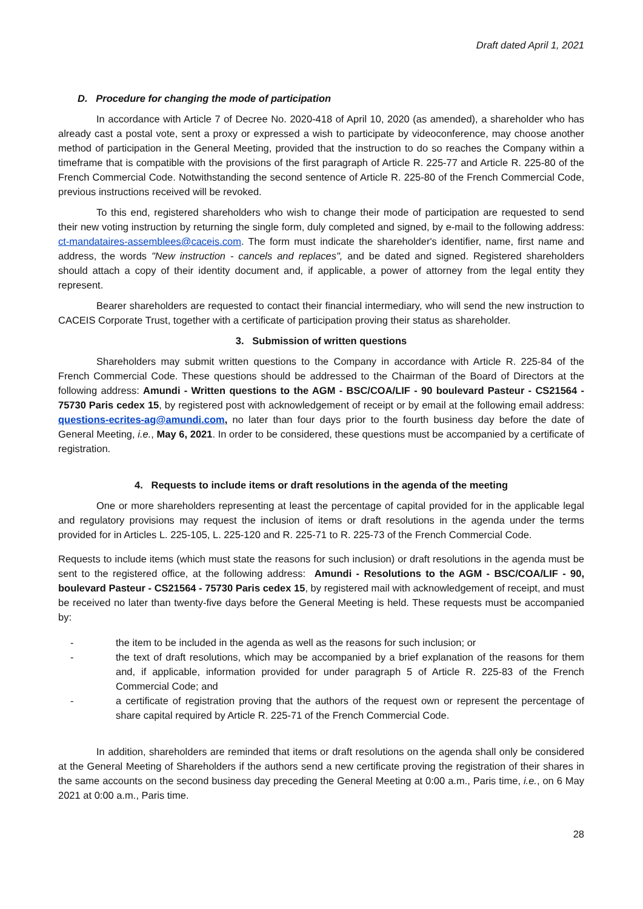Draft dated April 1, 2021
D. Procedure for changing the mode of participation
In accordance with Article 7 of Decree No. 2020-418 of April 10, 2020 (as amended), a shareholder who has already cast a postal vote, sent a proxy or expressed a wish to participate by videoconference, may choose another method of participation in the General Meeting, provided that the instruction to do so reaches the Company within a timeframe that is compatible with the provisions of the first paragraph of Article R. 225-77 and Article R. 225-80 of the French Commercial Code. Notwithstanding the second sentence of Article R. 225-80 of the French Commercial Code, previous instructions received will be revoked.
To this end, registered shareholders who wish to change their mode of participation are requested to send their new voting instruction by returning the single form, duly completed and signed, by e-mail to the following address: ct-mandataires-assemblees@caceis.com. The form must indicate the shareholder's identifier, name, first name and address, the words "New instruction - cancels and replaces", and be dated and signed. Registered shareholders should attach a copy of their identity document and, if applicable, a power of attorney from the legal entity they represent.
Bearer shareholders are requested to contact their financial intermediary, who will send the new instruction to CACEIS Corporate Trust, together with a certificate of participation proving their status as shareholder.
3. Submission of written questions
Shareholders may submit written questions to the Company in accordance with Article R. 225-84 of the French Commercial Code. These questions should be addressed to the Chairman of the Board of Directors at the following address: Amundi - Written questions to the AGM - BSC/COA/LIF - 90 boulevard Pasteur - CS21564 - 75730 Paris cedex 15, by registered post with acknowledgement of receipt or by email at the following email address: questions-ecrites-ag@amundi.com, no later than four days prior to the fourth business day before the date of General Meeting, i.e., May 6, 2021. In order to be considered, these questions must be accompanied by a certificate of registration.
4. Requests to include items or draft resolutions in the agenda of the meeting
One or more shareholders representing at least the percentage of capital provided for in the applicable legal and regulatory provisions may request the inclusion of items or draft resolutions in the agenda under the terms provided for in Articles L. 225-105, L. 225-120 and R. 225-71 to R. 225-73 of the French Commercial Code.
Requests to include items (which must state the reasons for such inclusion) or draft resolutions in the agenda must be sent to the registered office, at the following address: Amundi - Resolutions to the AGM - BSC/COA/LIF - 90, boulevard Pasteur - CS21564 - 75730 Paris cedex 15, by registered mail with acknowledgement of receipt, and must be received no later than twenty-five days before the General Meeting is held. These requests must be accompanied by:
- the item to be included in the agenda as well as the reasons for such inclusion; or
- the text of draft resolutions, which may be accompanied by a brief explanation of the reasons for them and, if applicable, information provided for under paragraph 5 of Article R. 225-83 of the French Commercial Code; and
- a certificate of registration proving that the authors of the request own or represent the percentage of share capital required by Article R. 225-71 of the French Commercial Code.
In addition, shareholders are reminded that items or draft resolutions on the agenda shall only be considered at the General Meeting of Shareholders if the authors send a new certificate proving the registration of their shares in the same accounts on the second business day preceding the General Meeting at 0:00 a.m., Paris time, i.e., on 6 May 2021 at 0:00 a.m., Paris time.
28